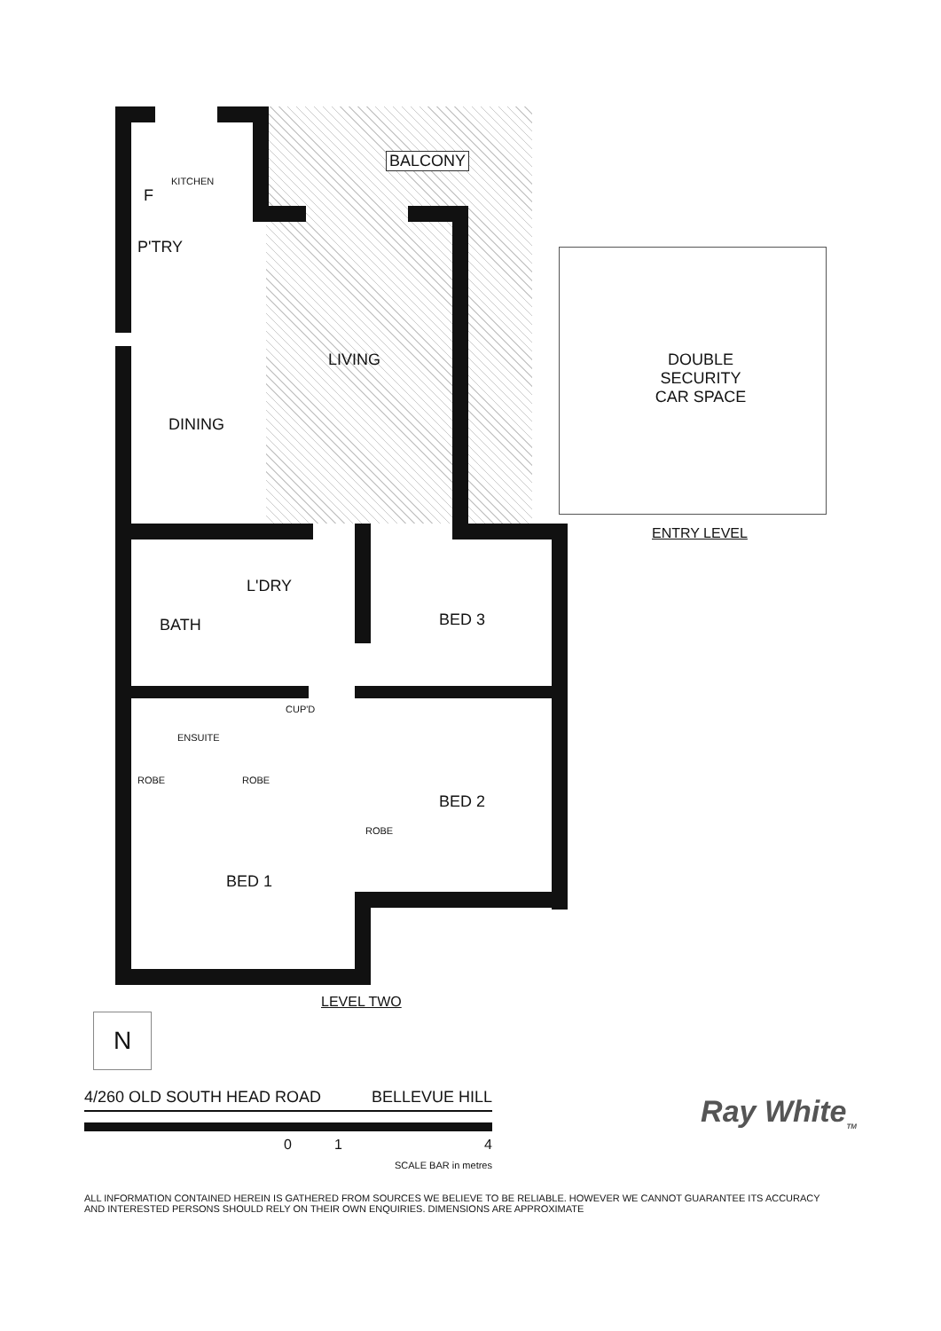BALCONY
KITCHEN
F
P'TRY
LIVING
DINING
DOUBLE SECURITY CAR SPACE
ENTRY LEVEL
L'DRY
BATH BED 3
CUP'D
ENSUITE
ROBE ROBE
BED 2
ROBE
BED 1
LEVEL TWO
N
4/260 OLD SOUTH HEAD ROAD BELLEVUE HILL
Ray White<sub>TM</sub>
0 1 4
SCALE BAR in metres
ALL INFORMATION CONTAINED HEREIN IS GATHERED FROM SOURCES WE BELIEVE TO BE RELIABLE. HOWEVER WE CANNOT GUARANTEE ITS ACCURACY
AND INTERESTED PERSONS SHOULD RELY ON THEIR OWN ENQUIRIES. DIMENSIONS ARE APPROXIMATE